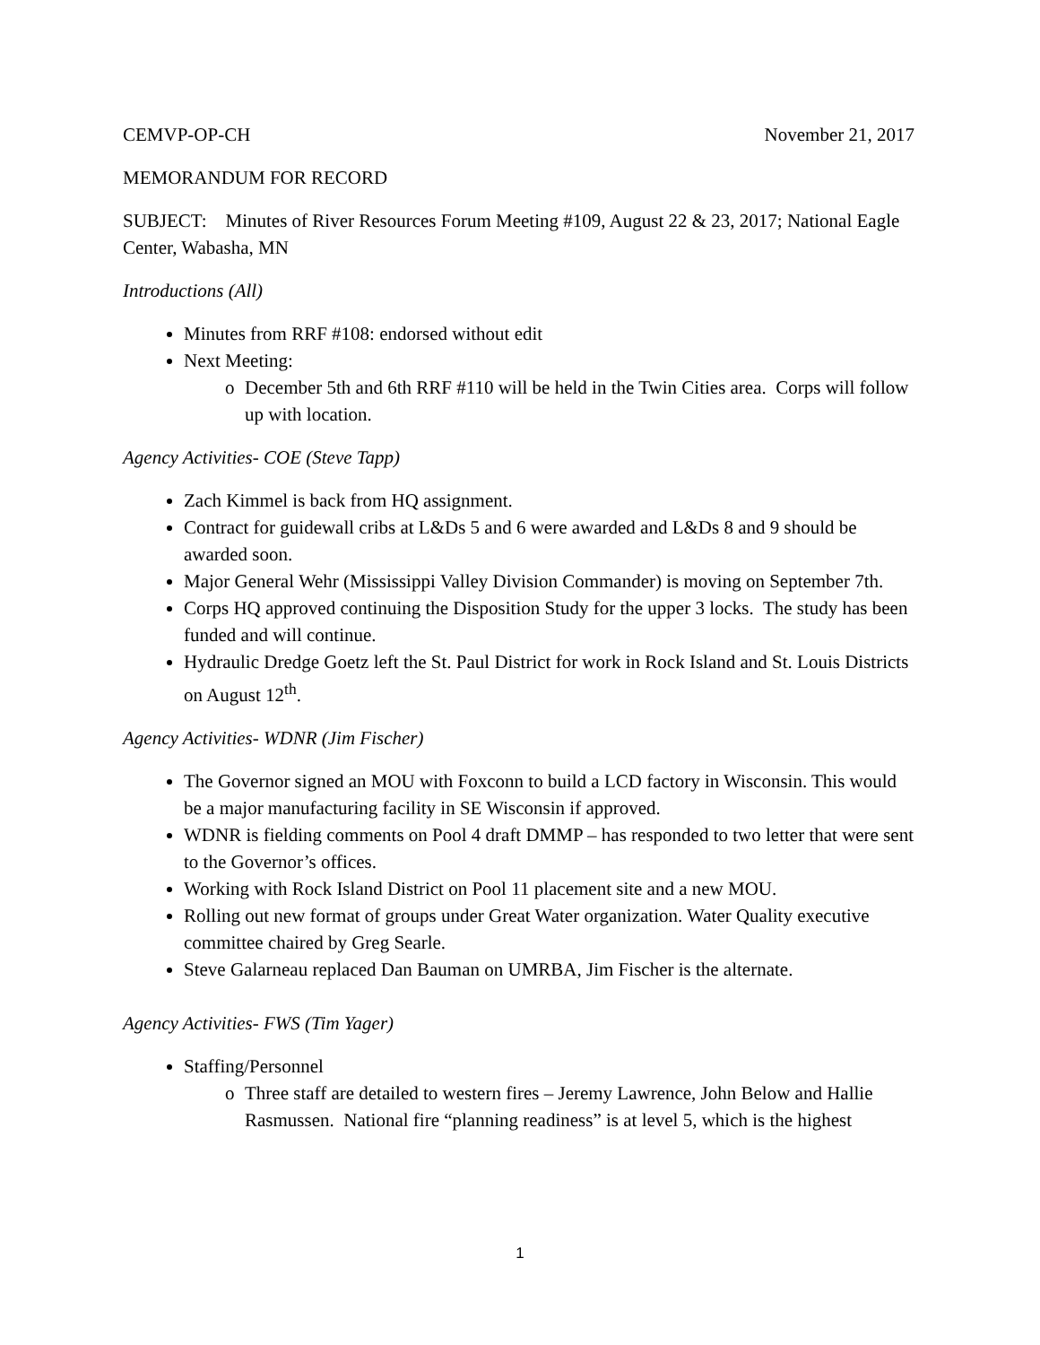CEMVP-OP-CH November 21, 2017
MEMORANDUM FOR RECORD
SUBJECT: Minutes of River Resources Forum Meeting #109, August 22 & 23, 2017; National Eagle Center, Wabasha, MN
Introductions (All)
Minutes from RRF #108: endorsed without edit
Next Meeting:
o December 5th and 6th RRF #110 will be held in the Twin Cities area. Corps will follow up with location.
Agency Activities- COE (Steve Tapp)
Zach Kimmel is back from HQ assignment.
Contract for guidewall cribs at L&Ds 5 and 6 were awarded and L&Ds 8 and 9 should be awarded soon.
Major General Wehr (Mississippi Valley Division Commander) is moving on September 7th.
Corps HQ approved continuing the Disposition Study for the upper 3 locks. The study has been funded and will continue.
Hydraulic Dredge Goetz left the St. Paul District for work in Rock Island and St. Louis Districts on August 12<sup>th</sup>.
Agency Activities- WDNR (Jim Fischer)
The Governor signed an MOU with Foxconn to build a LCD factory in Wisconsin. This would be a major manufacturing facility in SE Wisconsin if approved.
WDNR is fielding comments on Pool 4 draft DMMP – has responded to two letter that were sent to the Governor’s offices.
Working with Rock Island District on Pool 11 placement site and a new MOU.
Rolling out new format of groups under Great Water organization. Water Quality executive committee chaired by Greg Searle.
Steve Galarneau replaced Dan Bauman on UMRBA, Jim Fischer is the alternate.
Agency Activities- FWS (Tim Yager)
Staffing/Personnel
o Three staff are detailed to western fires – Jeremy Lawrence, John Below and Hallie Rasmussen. National fire “planning readiness” is at level 5, which is the highest
1